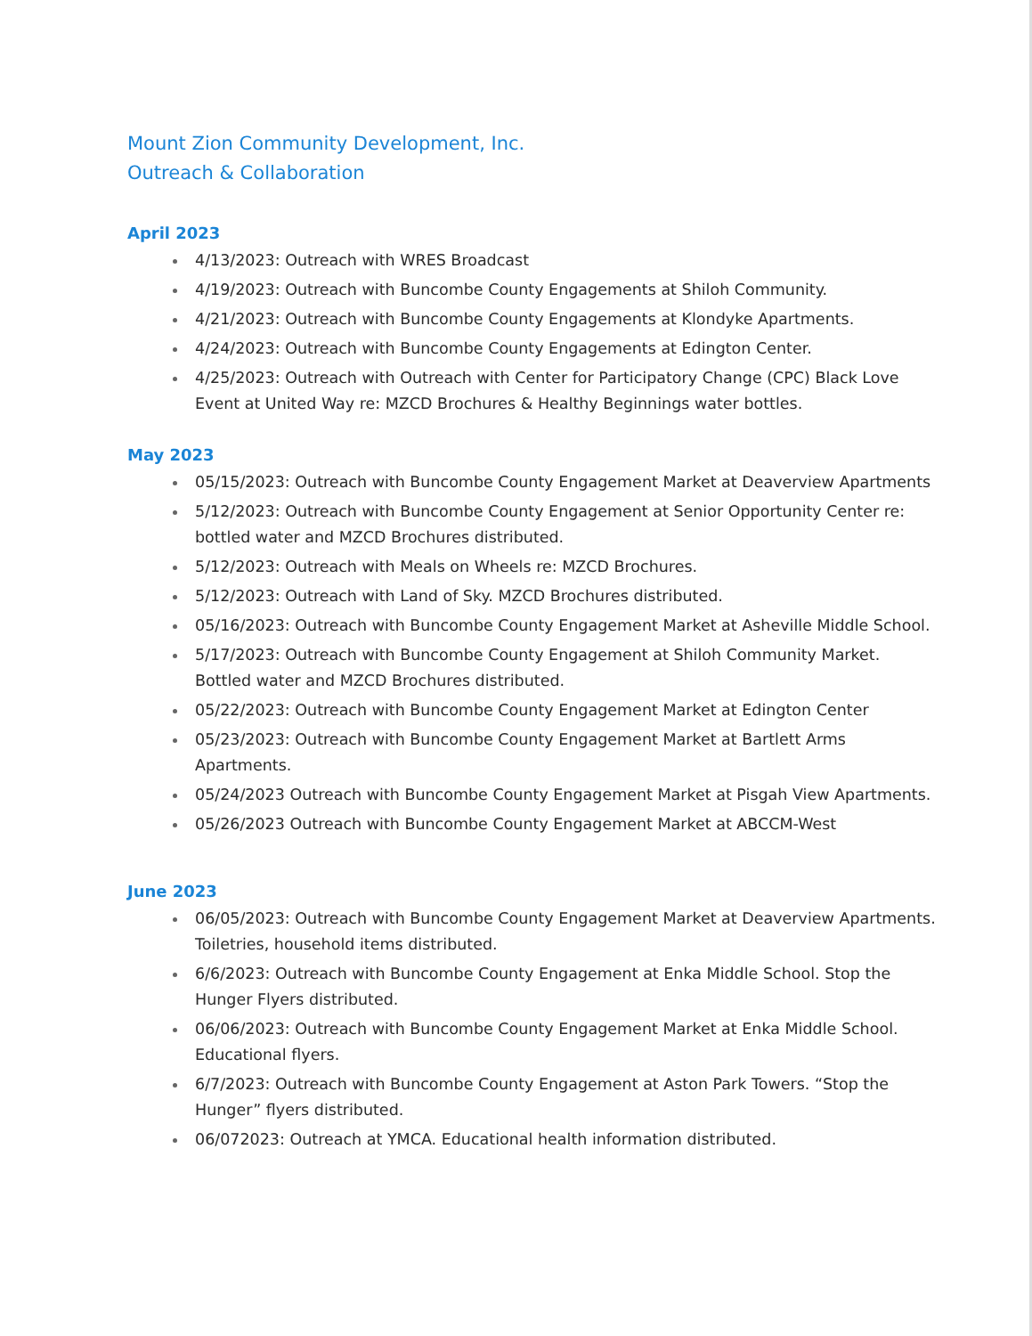Mount Zion Community Development, Inc.
Outreach & Collaboration
April 2023
4/13/2023: Outreach with WRES Broadcast
4/19/2023: Outreach with Buncombe County Engagements at Shiloh Community.
4/21/2023: Outreach with Buncombe County Engagements at Klondyke Apartments.
4/24/2023: Outreach with Buncombe County Engagements at Edington Center.
4/25/2023: Outreach with Outreach with Center for Participatory Change (CPC) Black Love Event at United Way re: MZCD Brochures & Healthy Beginnings water bottles.
May 2023
05/15/2023: Outreach with Buncombe County Engagement Market at Deaverview Apartments
5/12/2023: Outreach with Buncombe County Engagement at Senior Opportunity Center re: bottled water and MZCD Brochures distributed.
5/12/2023: Outreach with Meals on Wheels re: MZCD Brochures.
5/12/2023: Outreach with Land of Sky. MZCD Brochures distributed.
05/16/2023: Outreach with Buncombe County Engagement Market at Asheville Middle School.
5/17/2023: Outreach with Buncombe County Engagement at Shiloh Community Market. Bottled water and MZCD Brochures distributed.
05/22/2023: Outreach with Buncombe County Engagement Market at Edington Center
05/23/2023: Outreach with Buncombe County Engagement Market at Bartlett Arms Apartments.
05/24/2023 Outreach with Buncombe County Engagement Market at Pisgah View Apartments.
05/26/2023 Outreach with Buncombe County Engagement Market at ABCCM-West
June 2023
06/05/2023: Outreach with Buncombe County Engagement Market at Deaverview Apartments. Toiletries, household items distributed.
6/6/2023: Outreach with Buncombe County Engagement at Enka Middle School. Stop the Hunger Flyers distributed.
06/06/2023: Outreach with Buncombe County Engagement Market at Enka Middle School. Educational flyers.
6/7/2023: Outreach with Buncombe County Engagement at Aston Park Towers. “Stop the Hunger” flyers distributed.
06/072023: Outreach at YMCA. Educational health information distributed.